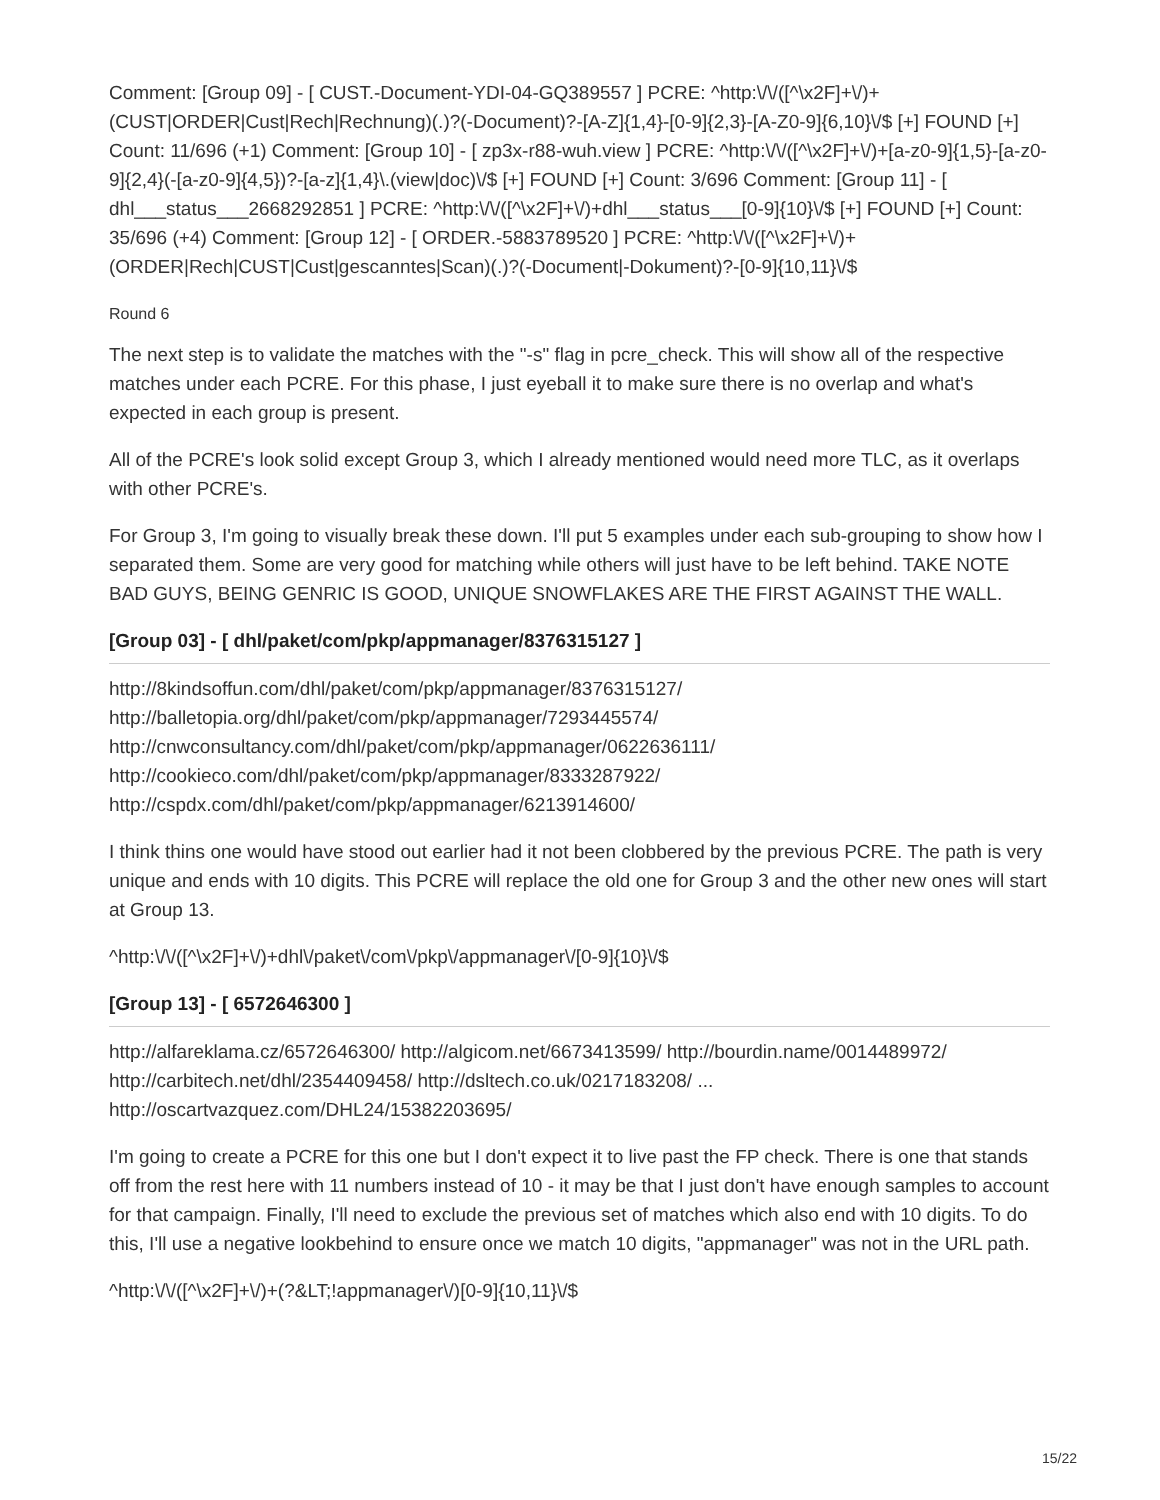Comment: [Group 09] - [ CUST.-Document-YDI-04-GQ389557 ] PCRE: ^http:\/\/([^\x2F]+\/)+ (CUST|ORDER|Cust|Rech|Rechnung)(.)?(-Document)?-[A-Z]{1,4}-[0-9]{2,3}-[A-Z0-9]{6,10}\/$ [+] FOUND [+] Count: 11/696 (+1) Comment: [Group 10] - [ zp3x-r88-wuh.view ] PCRE: ^http:\/\/([^\x2F]+\/)+[a-z0-9]{1,5}-[a-z0-9]{2,4}(-[a-z0-9]{4,5})?-[a-z]{1,4}\.(view|doc)\/$ [+] FOUND [+] Count: 3/696 Comment: [Group 11] - [ dhl___status___2668292851 ] PCRE: ^http:\/\/([^\x2F]+\/)+dhl___status___[0-9]{10}\/$ [+] FOUND [+] Count: 35/696 (+4) Comment: [Group 12] - [ ORDER.-5883789520 ] PCRE: ^http:\/\/([^\x2F]+\/)+ (ORDER|Rech|CUST|Cust|gescanntes|Scan)(.)?(-Document|-Dokument)?-[0-9]{10,11}\/$
Round 6
The next step is to validate the matches with the "-s" flag in pcre_check. This will show all of the respective matches under each PCRE. For this phase, I just eyeball it to make sure there is no overlap and what's expected in each group is present.
All of the PCRE's look solid except Group 3, which I already mentioned would need more TLC, as it overlaps with other PCRE's.
For Group 3, I'm going to visually break these down. I'll put 5 examples under each sub-grouping to show how I separated them. Some are very good for matching while others will just have to be left behind. TAKE NOTE BAD GUYS, BEING GENRIC IS GOOD, UNIQUE SNOWFLAKES ARE THE FIRST AGAINST THE WALL.
[Group 03] - [ dhl/paket/com/pkp/appmanager/8376315127 ]
http://8kindsoffun.com/dhl/paket/com/pkp/appmanager/8376315127/
http://balletopia.org/dhl/paket/com/pkp/appmanager/7293445574/
http://cnwconsultancy.com/dhl/paket/com/pkp/appmanager/0622636111/
http://cookieco.com/dhl/paket/com/pkp/appmanager/8333287922/
http://cspdx.com/dhl/paket/com/pkp/appmanager/6213914600/
I think thins one would have stood out earlier had it not been clobbered by the previous PCRE. The path is very unique and ends with 10 digits. This PCRE will replace the old one for Group 3 and the other new ones will start at Group 13.
^http:\/\/([^\x2F]+\/)+dhl\/paket\/com\/pkp\/appmanager\/[0-9]{10}\/$
[Group 13] - [ 6572646300 ]
http://alfareklama.cz/6572646300/ http://algicom.net/6673413599/ http://bourdin.name/0014489972/ http://carbitech.net/dhl/2354409458/ http://dsltech.co.uk/0217183208/ ...
http://oscartvazquez.com/DHL24/15382203695/
I'm going to create a PCRE for this one but I don't expect it to live past the FP check. There is one that stands off from the rest here with 11 numbers instead of 10 - it may be that I just don't have enough samples to account for that campaign. Finally, I'll need to exclude the previous set of matches which also end with 10 digits. To do this, I'll use a negative lookbehind to ensure once we match 10 digits, "appmanager" was not in the URL path.
^http:\/\/([^\x2F]+\/)+(?&LT;!appmanager\/)[0-9]{10,11}\/$
15/22